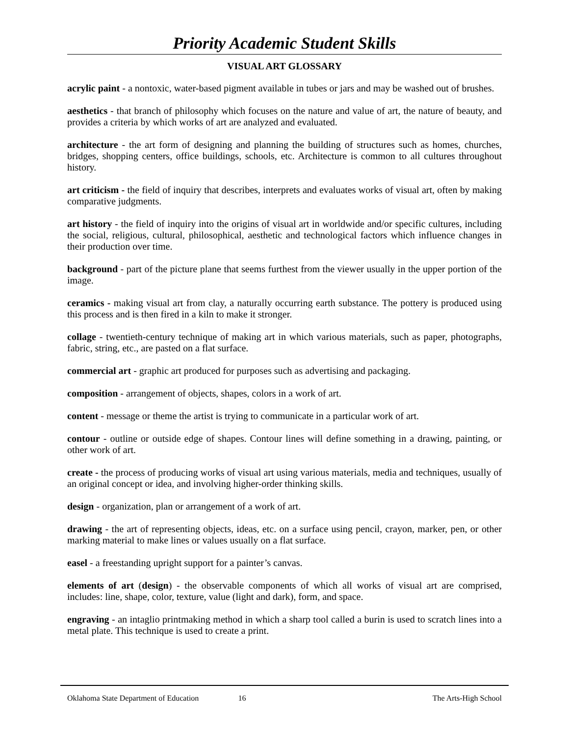Priority Academic Student Skills
VISUAL ART GLOSSARY
acrylic paint - a nontoxic, water-based pigment available in tubes or jars and may be washed out of brushes.
aesthetics - that branch of philosophy which focuses on the nature and value of art, the nature of beauty, and provides a criteria by which works of art are analyzed and evaluated.
architecture - the art form of designing and planning the building of structures such as homes, churches, bridges, shopping centers, office buildings, schools, etc. Architecture is common to all cultures throughout history.
art criticism - the field of inquiry that describes, interprets and evaluates works of visual art, often by making comparative judgments.
art history - the field of inquiry into the origins of visual art in worldwide and/or specific cultures, including the social, religious, cultural, philosophical, aesthetic and technological factors which influence changes in their production over time.
background - part of the picture plane that seems furthest from the viewer usually in the upper portion of the image.
ceramics - making visual art from clay, a naturally occurring earth substance. The pottery is produced using this process and is then fired in a kiln to make it stronger.
collage - twentieth-century technique of making art in which various materials, such as paper, photographs, fabric, string, etc., are pasted on a flat surface.
commercial art - graphic art produced for purposes such as advertising and packaging.
composition - arrangement of objects, shapes, colors in a work of art.
content - message or theme the artist is trying to communicate in a particular work of art.
contour - outline or outside edge of shapes. Contour lines will define something in a drawing, painting, or other work of art.
create - the process of producing works of visual art using various materials, media and techniques, usually of an original concept or idea, and involving higher-order thinking skills.
design - organization, plan or arrangement of a work of art.
drawing - the art of representing objects, ideas, etc. on a surface using pencil, crayon, marker, pen, or other marking material to make lines or values usually on a flat surface.
easel - a freestanding upright support for a painter’s canvas.
elements of art (design) - the observable components of which all works of visual art are comprised, includes: line, shape, color, texture, value (light and dark), form, and space.
engraving - an intaglio printmaking method in which a sharp tool called a burin is used to scratch lines into a metal plate. This technique is used to create a print.
Oklahoma State Department of Education 16 The Arts-High School